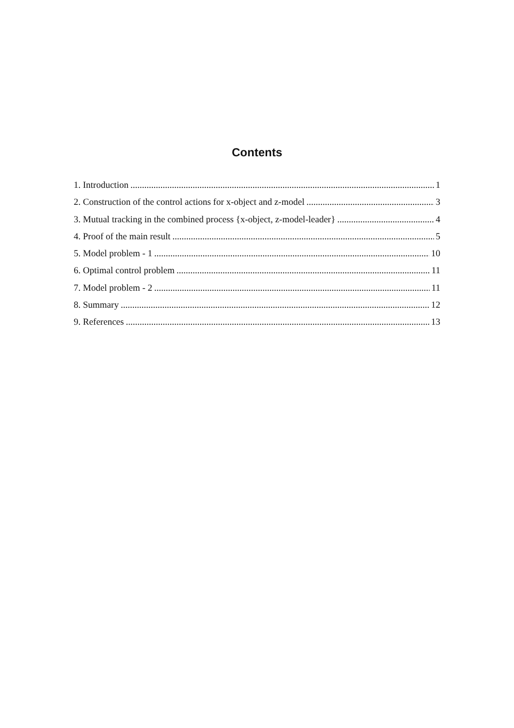Contents
1. Introduction 1
2. Construction of the control actions for x-object and z-model 3
3. Mutual tracking in the combined process {x-object, z-model-leader} 4
4. Proof of the main result 5
5. Model problem - 1 10
6. Optimal control problem 11
7. Model problem - 2 11
8. Summary 12
9. References 13